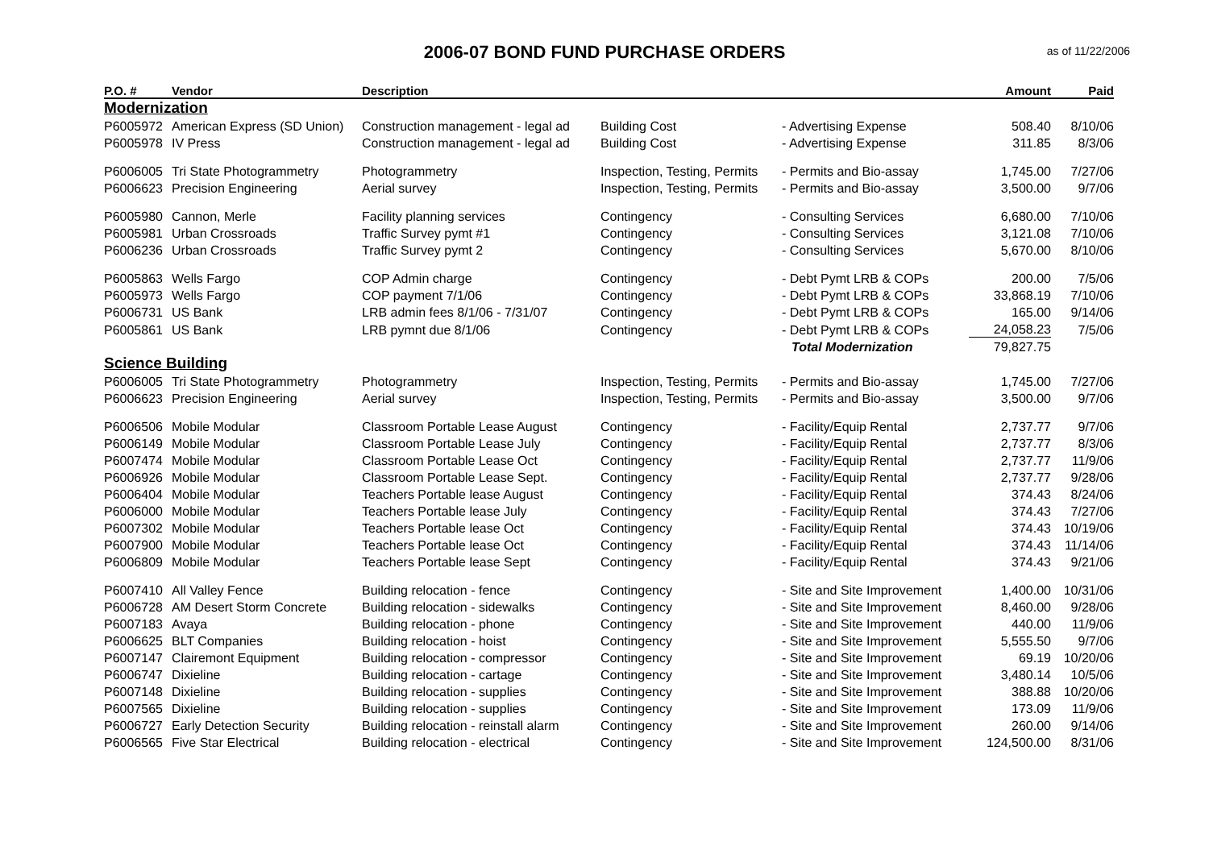2006-07 BOND FUND PURCHASE ORDERS
as of 11/22/2006
| P.O. # | Vendor | Description | | | Amount | Paid |
| --- | --- | --- | --- | --- | --- | --- |
| Modernization | | | | | | |
| P6005972 | American Express (SD Union) | Construction management - legal ad | Building Cost | - Advertising Expense | 508.40 | 8/10/06 |
| P6005978 | IV Press | Construction management - legal ad | Building Cost | - Advertising Expense | 311.85 | 8/3/06 |
| P6006005 | Tri State Photogrammetry | Photogrammetry | Inspection, Testing, Permits | - Permits and Bio-assay | 1,745.00 | 7/27/06 |
| P6006623 | Precision Engineering | Aerial survey | Inspection, Testing, Permits | - Permits and Bio-assay | 3,500.00 | 9/7/06 |
| P6005980 | Cannon, Merle | Facility planning services | Contingency | - Consulting Services | 6,680.00 | 7/10/06 |
| P6005981 | Urban Crossroads | Traffic Survey pymt #1 | Contingency | - Consulting Services | 3,121.08 | 7/10/06 |
| P6006236 | Urban Crossroads | Traffic Survey pymt 2 | Contingency | - Consulting Services | 5,670.00 | 8/10/06 |
| P6005863 | Wells Fargo | COP Admin charge | Contingency | - Debt Pymt LRB & COPs | 200.00 | 7/5/06 |
| P6005973 | Wells Fargo | COP payment 7/1/06 | Contingency | - Debt Pymt LRB & COPs | 33,868.19 | 7/10/06 |
| P6006731 | US Bank | LRB admin fees 8/1/06 - 7/31/07 | Contingency | - Debt Pymt LRB & COPs | 165.00 | 9/14/06 |
| P6005861 | US Bank | LRB pymnt due 8/1/06 | Contingency | - Debt Pymt LRB & COPs | 24,058.23 | 7/5/06 |
| | | | | Total Modernization | 79,827.75 | |
| Science Building | | | | | | |
| P6006005 | Tri State Photogrammetry | Photogrammetry | Inspection, Testing, Permits | - Permits and Bio-assay | 1,745.00 | 7/27/06 |
| P6006623 | Precision Engineering | Aerial survey | Inspection, Testing, Permits | - Permits and Bio-assay | 3,500.00 | 9/7/06 |
| P6006506 | Mobile Modular | Classroom Portable Lease August | Contingency | - Facility/Equip Rental | 2,737.77 | 9/7/06 |
| P6006149 | Mobile Modular | Classroom Portable Lease July | Contingency | - Facility/Equip Rental | 2,737.77 | 8/3/06 |
| P6007474 | Mobile Modular | Classroom Portable Lease Oct | Contingency | - Facility/Equip Rental | 2,737.77 | 11/9/06 |
| P6006926 | Mobile Modular | Classroom Portable Lease Sept. | Contingency | - Facility/Equip Rental | 2,737.77 | 9/28/06 |
| P6006404 | Mobile Modular | Teachers Portable lease August | Contingency | - Facility/Equip Rental | 374.43 | 8/24/06 |
| P6006000 | Mobile Modular | Teachers Portable lease July | Contingency | - Facility/Equip Rental | 374.43 | 7/27/06 |
| P6007302 | Mobile Modular | Teachers Portable lease Oct | Contingency | - Facility/Equip Rental | 374.43 | 10/19/06 |
| P6007900 | Mobile Modular | Teachers Portable lease Oct | Contingency | - Facility/Equip Rental | 374.43 | 11/14/06 |
| P6006809 | Mobile Modular | Teachers Portable lease Sept | Contingency | - Facility/Equip Rental | 374.43 | 9/21/06 |
| P6007410 | All Valley Fence | Building relocation - fence | Contingency | - Site and Site Improvement | 1,400.00 | 10/31/06 |
| P6006728 | AM Desert Storm Concrete | Building relocation - sidewalks | Contingency | - Site and Site Improvement | 8,460.00 | 9/28/06 |
| P6007183 | Avaya | Building relocation - phone | Contingency | - Site and Site Improvement | 440.00 | 11/9/06 |
| P6006625 | BLT Companies | Building relocation - hoist | Contingency | - Site and Site Improvement | 5,555.50 | 9/7/06 |
| P6007147 | Clairemont Equipment | Building relocation - compressor | Contingency | - Site and Site Improvement | 69.19 | 10/20/06 |
| P6006747 | Dixieline | Building relocation - cartage | Contingency | - Site and Site Improvement | 3,480.14 | 10/5/06 |
| P6007148 | Dixieline | Building relocation - supplies | Contingency | - Site and Site Improvement | 388.88 | 10/20/06 |
| P6007565 | Dixieline | Building relocation - supplies | Contingency | - Site and Site Improvement | 173.09 | 11/9/06 |
| P6006727 | Early Detection Security | Building relocation - reinstall alarm | Contingency | - Site and Site Improvement | 260.00 | 9/14/06 |
| P6006565 | Five Star Electrical | Building relocation - electrical | Contingency | - Site and Site Improvement | 124,500.00 | 8/31/06 |